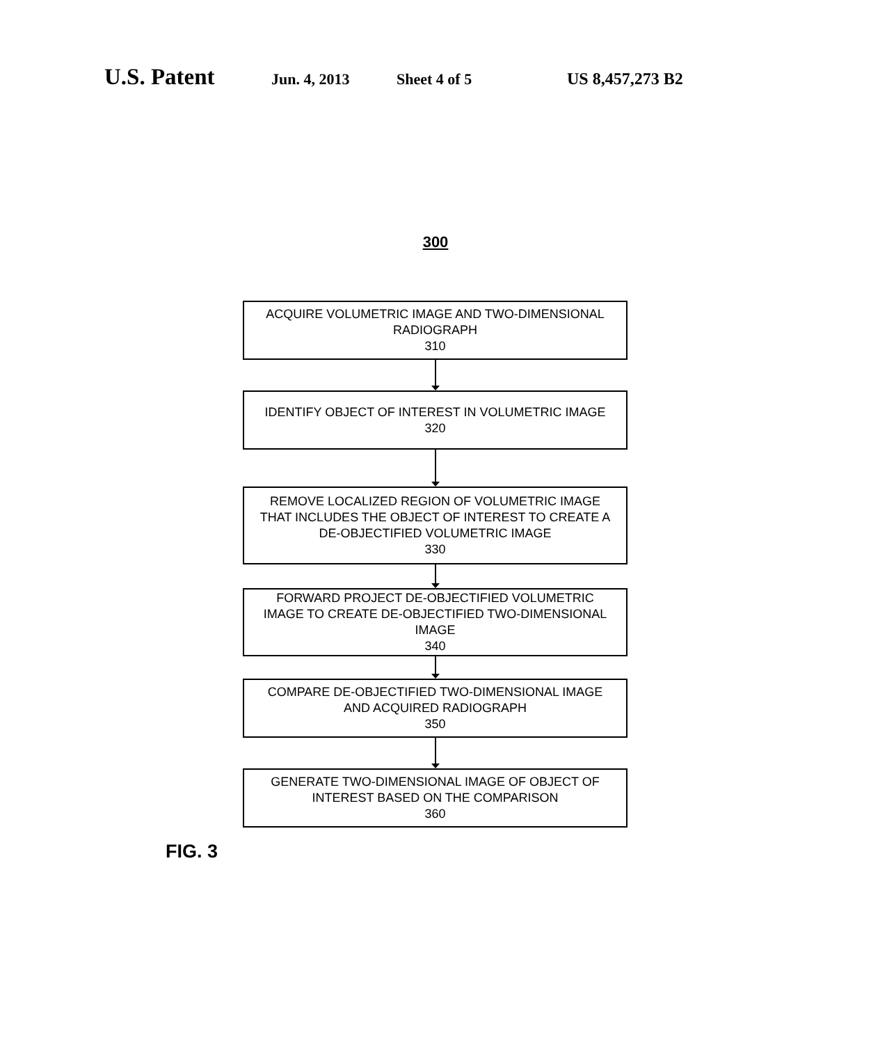U.S. Patent Jun. 4, 2013 Sheet 4 of 5 US 8,457,273 B2
300
ACQUIRE VOLUMETRIC IMAGE AND TWO-DIMENSIONAL
RADIOGRAPH
310
IDENTIFY OBJECT OF INTEREST IN VOLUMETRIC IMAGE
320
REMOVE LOCALIZED REGION OF VOLUMETRIC IMAGE
THAT INCLUDES THE OBJECT OF INTEREST TO CREATE A
DE-OBJECTIFIED VOLUMETRIC IMAGE
330
FORWARD PROJECT DE-OBJECTIFIED VOLUMETRIC
IMAGE TO CREATE DE-OBJECTIFIED TWO-DIMENSIONAL
IMAGE
340
COMPARE DE-OBJECTIFIED TWO-DIMENSIONAL IMAGE
AND ACQUIRED RADIOGRAPH
350
GENERATE TWO-DIMENSIONAL IMAGE OF OBJECT OF
INTEREST BASED ON THE COMPARISON
360
FIG. 3